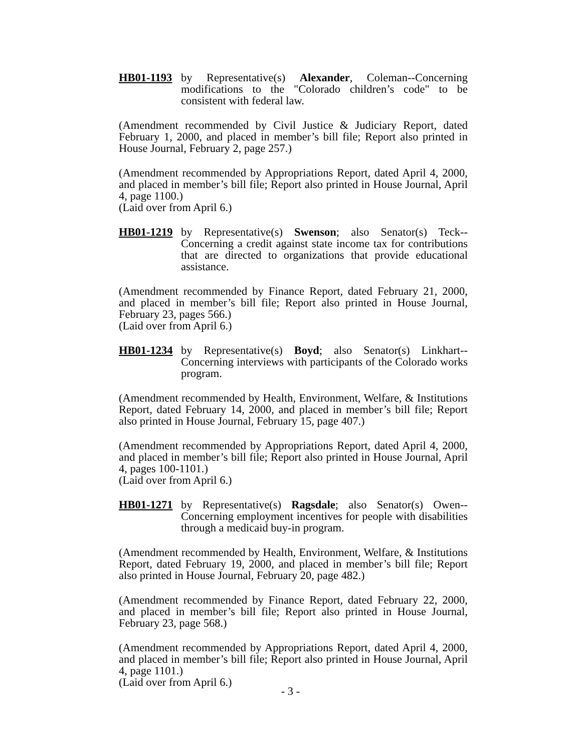HB01-1193 by Representative(s) Alexander, Coleman--Concerning modifications to the "Colorado children’s code" to be consistent with federal law.
(Amendment recommended by Civil Justice & Judiciary Report, dated February 1, 2000, and placed in member’s bill file; Report also printed in House Journal, February 2, page 257.)
(Amendment recommended by Appropriations Report, dated April 4, 2000, and placed in member’s bill file; Report also printed in House Journal, April 4, page 1100.)
(Laid over from April 6.)
HB01-1219 by Representative(s) Swenson; also Senator(s) Teck--Concerning a credit against state income tax for contributions that are directed to organizations that provide educational assistance.
(Amendment recommended by Finance Report, dated February 21, 2000, and placed in member’s bill file; Report also printed in House Journal, February 23, pages 566.)
(Laid over from April 6.)
HB01-1234 by Representative(s) Boyd; also Senator(s) Linkhart--Concerning interviews with participants of the Colorado works program.
(Amendment recommended by Health, Environment, Welfare, & Institutions Report, dated February 14, 2000, and placed in member’s bill file; Report also printed in House Journal, February 15, page 407.)
(Amendment recommended by Appropriations Report, dated April 4, 2000, and placed in member’s bill file; Report also printed in House Journal, April 4, pages 100-1101.)
(Laid over from April 6.)
HB01-1271 by Representative(s) Ragsdale; also Senator(s) Owen--Concerning employment incentives for people with disabilities through a medicaid buy-in program.
(Amendment recommended by Health, Environment, Welfare, & Institutions Report, dated February 19, 2000, and placed in member’s bill file; Report also printed in House Journal, February 20, page 482.)
(Amendment recommended by Finance Report, dated February 22, 2000, and placed in member’s bill file; Report also printed in House Journal, February 23, page 568.)
(Amendment recommended by Appropriations Report, dated April 4, 2000, and placed in member’s bill file; Report also printed in House Journal, April 4, page 1101.)
(Laid over from April 6.)
- 3 -